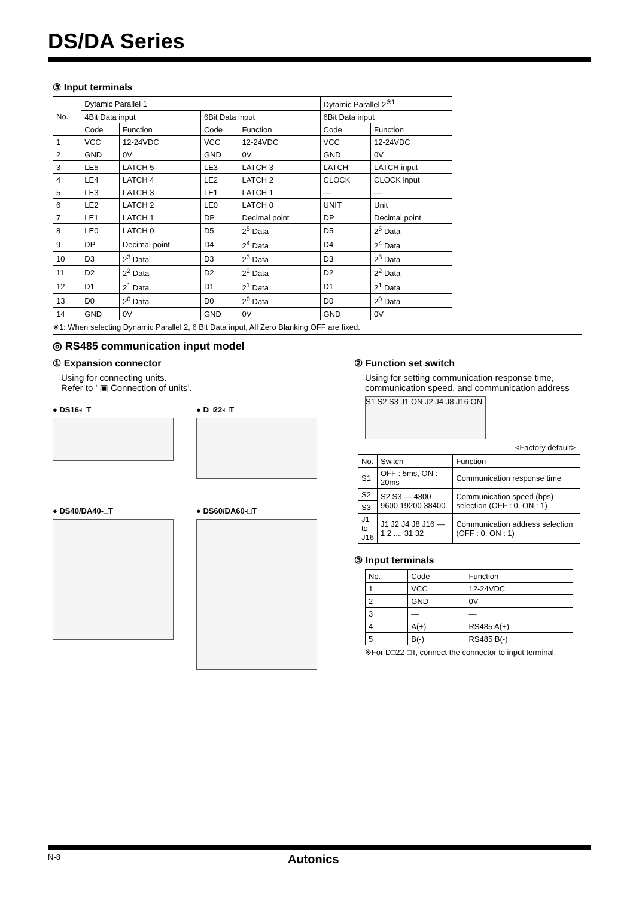DS/DA Series
③ Input terminals
| No. | Dytamic Parallel 1 | | | | Dytamic Parallel 2<sup>※1</sup> | |
| --- | --- | --- | --- | --- | --- | --- |
| | 4Bit Data input | | 6Bit Data input | | 6Bit Data input | |
| | Code | Function | Code | Function | Code | Function |
| 1 | VCC | 12-24VDC | VCC | 12-24VDC | VCC | 12-24VDC |
| 2 | GND | 0V | GND | 0V | GND | 0V |
| 3 | LE5 | LATCH 5 | LE3 | LATCH 3 | LATCH | LATCH input |
| 4 | LE4 | LATCH 4 | LE2 | LATCH 2 | CLOCK | CLOCK input |
| 5 | LE3 | LATCH 3 | LE1 | LATCH 1 | — | — |
| 6 | LE2 | LATCH 2 | LE0 | LATCH 0 | UNIT | Unit |
| 7 | LE1 | LATCH 1 | DP | Decimal point | DP | Decimal point |
| 8 | LE0 | LATCH 0 | D5 | 2<sup>5</sup> Data | D5 | 2<sup>5</sup> Data |
| 9 | DP | Decimal point | D4 | 2<sup>4</sup> Data | D4 | 2<sup>4</sup> Data |
| 10 | D3 | 2<sup>3</sup> Data | D3 | 2<sup>3</sup> Data | D3 | 2<sup>3</sup> Data |
| 11 | D2 | 2<sup>2</sup> Data | D2 | 2<sup>2</sup> Data | D2 | 2<sup>2</sup> Data |
| 12 | D1 | 2<sup>1</sup> Data | D1 | 2<sup>1</sup> Data | D1 | 2<sup>1</sup> Data |
| 13 | D0 | 2<sup>0</sup> Data | D0 | 2<sup>0</sup> Data | D0 | 2<sup>0</sup> Data |
| 14 | GND | 0V | GND | 0V | GND | 0V |
※1: When selecting Dynamic Parallel 2, 6 Bit Data input, All Zero Blanking OFF are fixed.
◎ RS485 communication input model
① Expansion connector
Using for connecting units.
Refer to ' ▣ Connection of units'.
● DS16-□T
● D□22-□T
● DS40/DA40-□T
● DS60/DA60-□T
② Function set switch
Using for setting communication response time, communication speed, and communication address
S1 S2 S3 J1 ON J2 J4 J8 J16 ON
<Factory default>
| No. | Switch | Function |
| S1 | OFF : 5ms, ON : 20ms | Communication response time |
| S2 | S2 S3 — 4800 9600 19200 38400 | Communication speed (bps) selection (OFF : 0, ON : 1) |
| S3 | | |
| J1 to J16 | J1 J2 J4 J8 J16 — 1 2 .... 31 32 | Communication address selection (OFF : 0, ON : 1) |
③ Input terminals
| No. | Code | Function |
| 1 | VCC | 12-24VDC |
| 2 | GND | 0V |
| 3 | — | — |
| 4 | A(+) | RS485 A(+) |
| 5 | B(-) | RS485 B(-) |
※For D□22-□T, connect the connector to input terminal.
N-8 Autonics